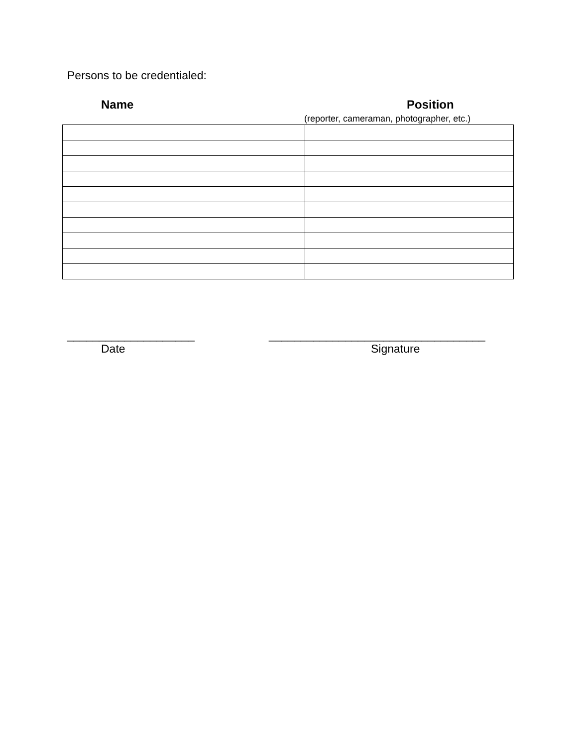Persons to be credentialed:
Name Position
(reporter, cameraman, photographer, etc.)
____________________
Date
__________________________________
Signature